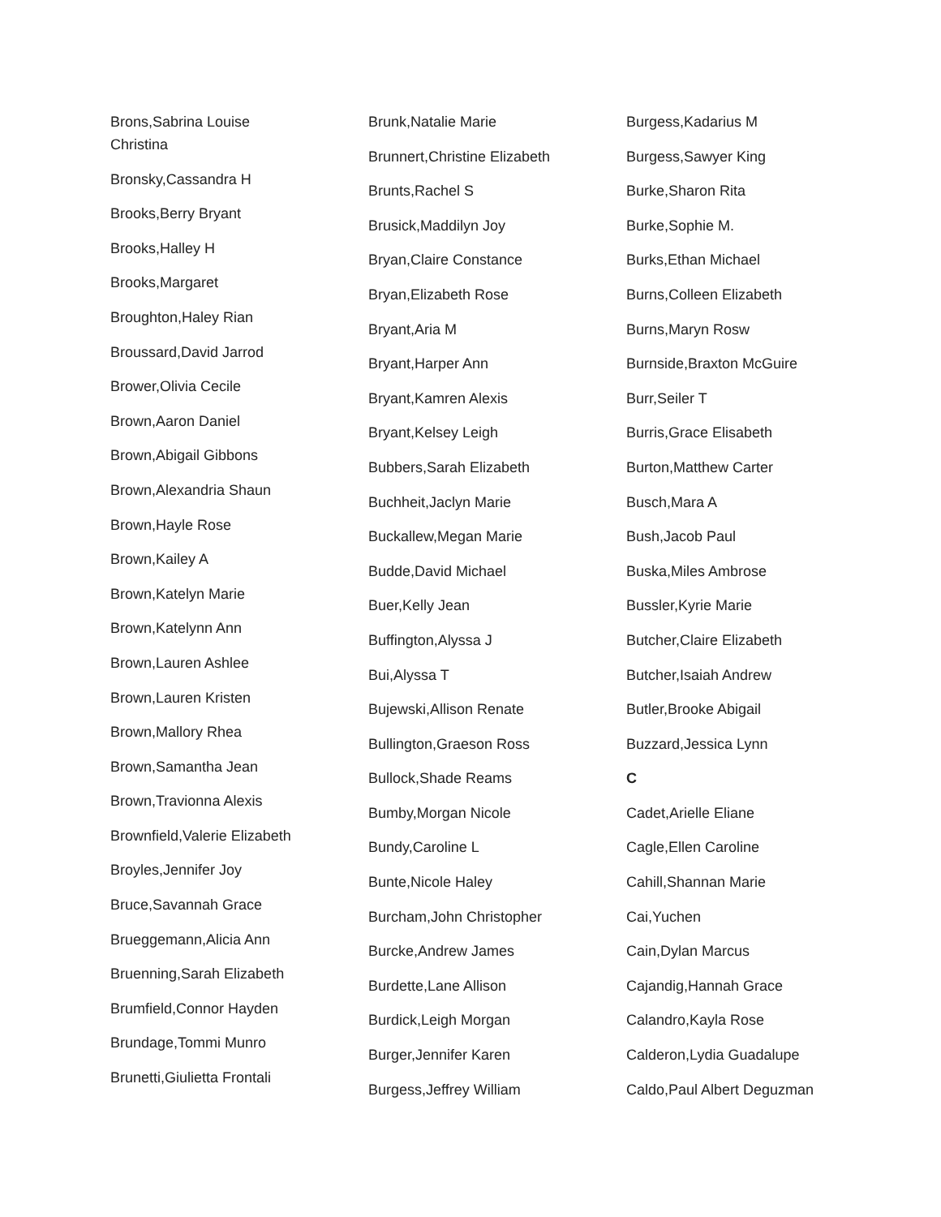Brons,Sabrina Louise Christina
Bronsky,Cassandra H
Brooks,Berry Bryant
Brooks,Halley H
Brooks,Margaret
Broughton,Haley Rian
Broussard,David Jarrod
Brower,Olivia Cecile
Brown,Aaron Daniel
Brown,Abigail Gibbons
Brown,Alexandria Shaun
Brown,Hayle Rose
Brown,Kailey A
Brown,Katelyn Marie
Brown,Katelynn Ann
Brown,Lauren Ashlee
Brown,Lauren Kristen
Brown,Mallory Rhea
Brown,Samantha Jean
Brown,Travionna Alexis
Brownfield,Valerie Elizabeth
Broyles,Jennifer Joy
Bruce,Savannah Grace
Brueggemann,Alicia Ann
Bruenning,Sarah Elizabeth
Brumfield,Connor Hayden
Brundage,Tommi Munro
Brunetti,Giulietta Frontali
Brunk,Natalie Marie
Brunnert,Christine Elizabeth
Brunts,Rachel S
Brusick,Maddilyn Joy
Bryan,Claire Constance
Bryan,Elizabeth Rose
Bryant,Aria M
Bryant,Harper Ann
Bryant,Kamren Alexis
Bryant,Kelsey Leigh
Bubbers,Sarah Elizabeth
Buchheit,Jaclyn Marie
Buckallew,Megan Marie
Budde,David Michael
Buer,Kelly Jean
Buffington,Alyssa J
Bui,Alyssa T
Bujewski,Allison Renate
Bullington,Graeson Ross
Bullock,Shade Reams
Bumby,Morgan Nicole
Bundy,Caroline L
Bunte,Nicole Haley
Burcham,John Christopher
Burcke,Andrew James
Burdette,Lane Allison
Burdick,Leigh Morgan
Burger,Jennifer Karen
Burgess,Jeffrey William
Burgess,Kadarius M
Burgess,Sawyer King
Burke,Sharon Rita
Burke,Sophie M.
Burks,Ethan Michael
Burns,Colleen Elizabeth
Burns,Maryn Rosw
Burnside,Braxton McGuire
Burr,Seiler T
Burris,Grace Elisabeth
Burton,Matthew Carter
Busch,Mara A
Bush,Jacob Paul
Buska,Miles Ambrose
Bussler,Kyrie Marie
Butcher,Claire Elizabeth
Butcher,Isaiah Andrew
Butler,Brooke Abigail
Buzzard,Jessica Lynn
C
Cadet,Arielle Eliane
Cagle,Ellen Caroline
Cahill,Shannan Marie
Cai,Yuchen
Cain,Dylan Marcus
Cajandig,Hannah Grace
Calandro,Kayla Rose
Calderon,Lydia Guadalupe
Caldo,Paul Albert Deguzman